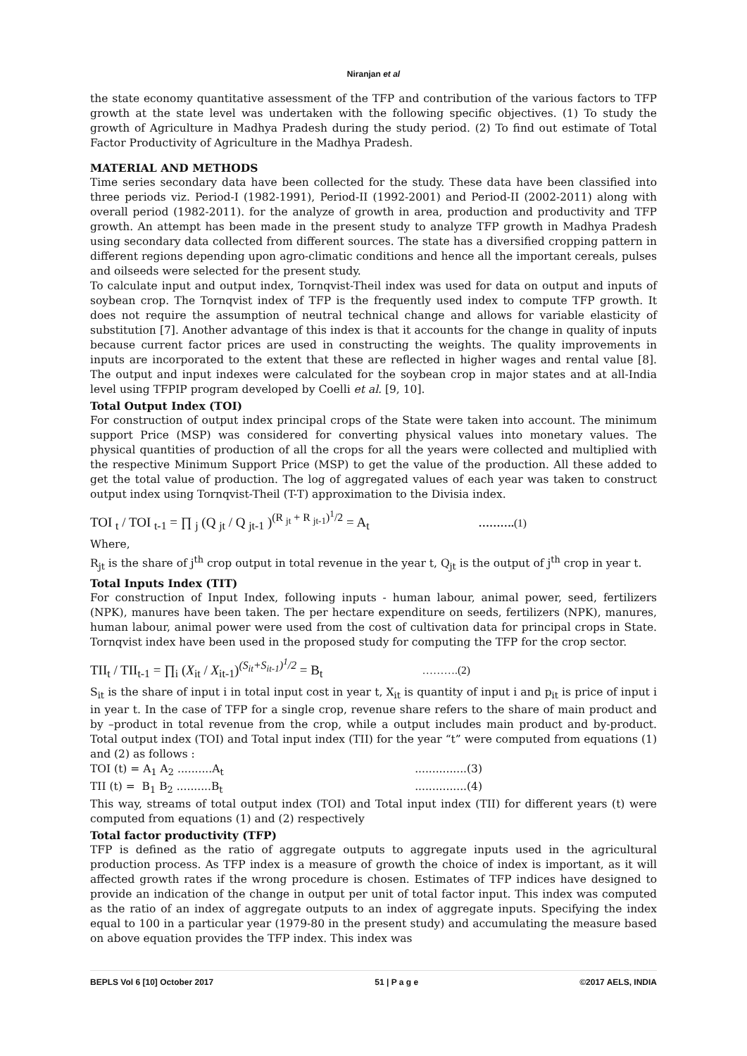Niranjan et al
the state economy quantitative assessment of the TFP and contribution of the various factors to TFP growth at the state level was undertaken with the following specific objectives. (1) To study the growth of Agriculture in Madhya Pradesh during the study period. (2) To find out estimate of Total Factor Productivity of Agriculture in the Madhya Pradesh.
MATERIAL AND METHODS
Time series secondary data have been collected for the study. These data have been classified into three periods viz. Period-I (1982-1991), Period-II (1992-2001) and Period-II (2002-2011) along with overall period (1982-2011). for the analyze of growth in area, production and productivity and TFP growth. An attempt has been made in the present study to analyze TFP growth in Madhya Pradesh using secondary data collected from different sources. The state has a diversified cropping pattern in different regions depending upon agro-climatic conditions and hence all the important cereals, pulses and oilseeds were selected for the present study.
To calculate input and output index, Tornqvist-Theil index was used for data on output and inputs of soybean crop. The Tornqvist index of TFP is the frequently used index to compute TFP growth. It does not require the assumption of neutral technical change and allows for variable elasticity of substitution [7]. Another advantage of this index is that it accounts for the change in quality of inputs because current factor prices are used in constructing the weights. The quality improvements in inputs are incorporated to the extent that these are reflected in higher wages and rental value [8]. The output and input indexes were calculated for the soybean crop in major states and at all-India level using TFPIP program developed by Coelli et al. [9, 10].
Total Output Index (TOI)
For construction of output index principal crops of the State were taken into account. The minimum support Price (MSP) was considered for converting physical values into monetary values. The physical quantities of production of all the crops for all the years were collected and multiplied with the respective Minimum Support Price (MSP) to get the value of the production. All these added to get the total value of production. The log of aggregated values of each year was taken to construct output index using Tornqvist-Theil (T-T) approximation to the Divisia index.
TOI <sub>t</sub> / TOI <sub>t-1</sub> = ∏ <sub>j</sub> (Q <sub>jt</sub> / Q <sub>jt-1</sub> )<sup>(R <sub>jt</sub> + R <sub>jt-1</sub>)<sup>1</sup>/2</sup> = A<sub>t</sub> ……….(1)
Where,
R<sub>jt</sub> is the share of j<sup>th</sup> crop output in total revenue in the year t, Q<sub>jt</sub> is the output of j<sup>th</sup> crop in year t.
Total Inputs Index (TIT)
For construction of Input Index, following inputs - human labour, animal power, seed, fertilizers (NPK), manures have been taken. The per hectare expenditure on seeds, fertilizers (NPK), manures, human labour, animal power were used from the cost of cultivation data for principal crops in State. Tornqvist index have been used in the proposed study for computing the TFP for the crop sector.
TII<sub>t</sub> / TII<sub>t-1</sub> = ∏<sub>i</sub> (X<sub>it</sub> / X<sub>it-1</sub>)<sup>(S<sub>it</sub>+S<sub>it-1</sub>)<sup>1</sup>/2</sup> = B<sub>t</sub> ……….(2)
S<sub>it</sub> is the share of input i in total input cost in year t, X<sub>it</sub> is quantity of input i and p<sub>it</sub> is price of input i in year t. In the case of TFP for a single crop, revenue share refers to the share of main product and by –product in total revenue from the crop, while a output includes main product and by-product. Total output index (TOI) and Total input index (TII) for the year “t” were computed from equations (1) and (2) as follows :
TOI (t) = A<sub>1</sub> A<sub>2</sub> ..........A<sub>t</sub>...............(3)
TII (t) = B<sub>1</sub> B<sub>2</sub> ..........B<sub>t</sub>...............(4)
This way, streams of total output index (TOI) and Total input index (TII) for different years (t) were computed from equations (1) and (2) respectively
Total factor productivity (TFP)
TFP is defined as the ratio of aggregate outputs to aggregate inputs used in the agricultural production process. As TFP index is a measure of growth the choice of index is important, as it will affected growth rates if the wrong procedure is chosen. Estimates of TFP indices have designed to provide an indication of the change in output per unit of total factor input. This index was computed as the ratio of an index of aggregate outputs to an index of aggregate inputs. Specifying the index equal to 100 in a particular year (1979-80 in the present study) and accumulating the measure based on above equation provides the TFP index. This index was
BEPLS Vol 6 [10] October 2017 51 | P a g e ©2017 AELS, INDIA